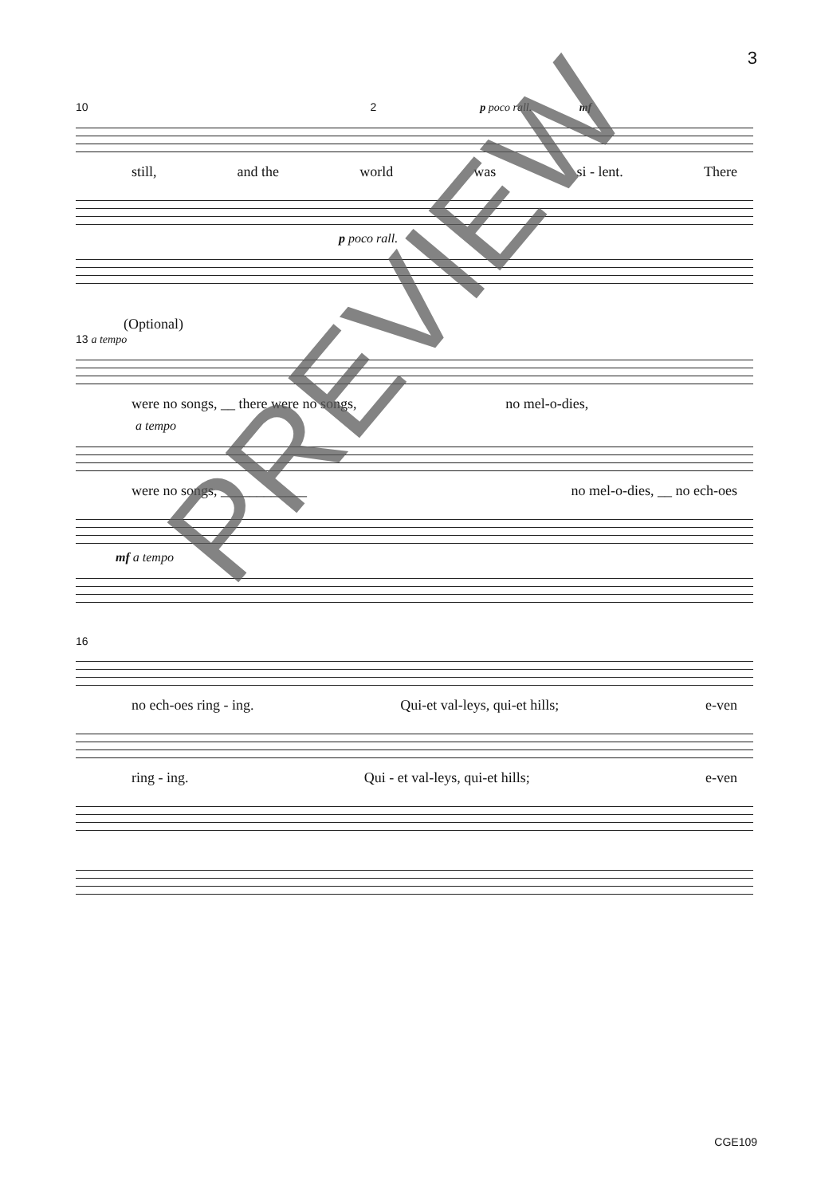3
10 2 p poco rall. mf
still, and the world was si - lent. There
p poco rall.
(Optional)
13 a tempo
were no songs, __ there were no songs, no mel-o-dies,
a tempo
were no songs, ____________ no mel-o-dies, __ no ech-oes
mf a tempo
16
no ech-oes ring - ing. Qui-et val-leys, qui-et hills; e-ven
ring - ing. Qui - et val-leys, qui-et hills; e-ven
PREVIEW
CGE109